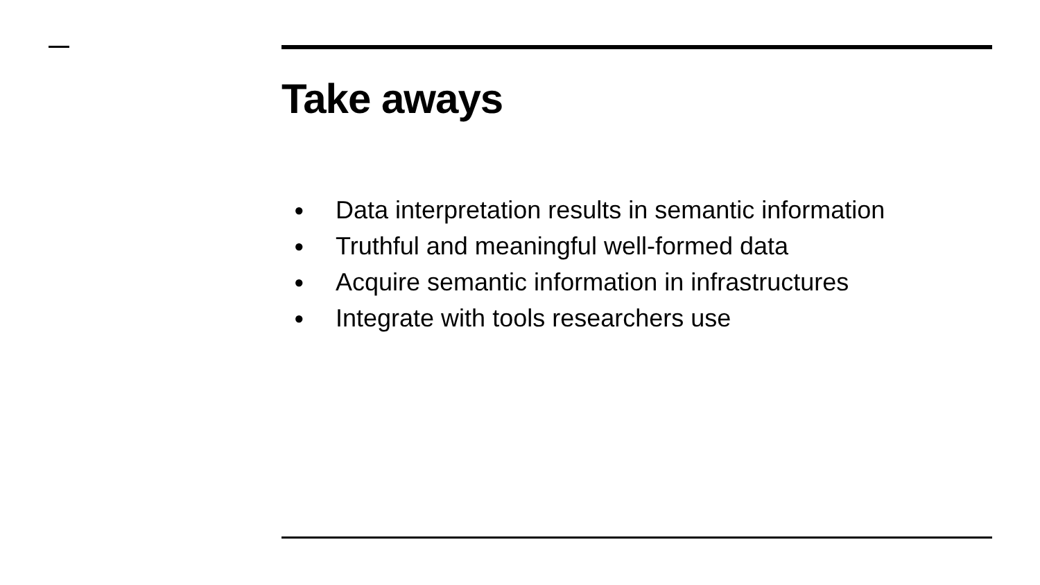Take aways
● Data interpretation results in semantic information
● Truthful and meaningful well-formed data
● Acquire semantic information in infrastructures
● Integrate with tools researchers use